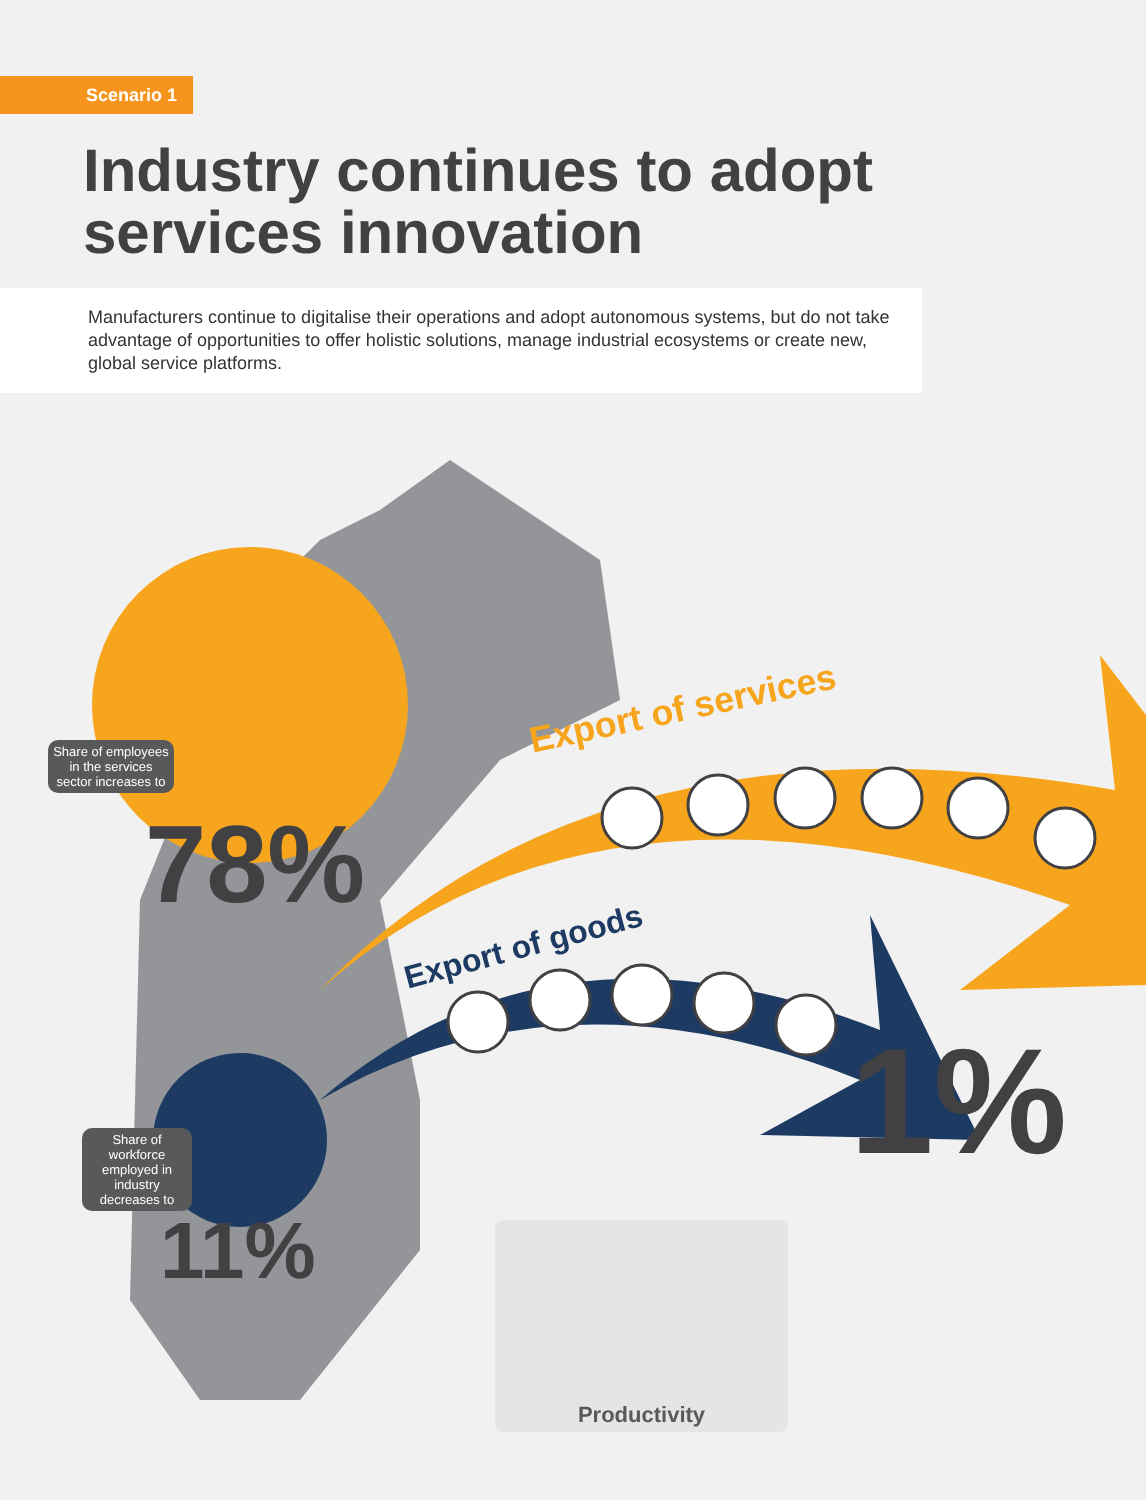Scenario 1
Industry continues to adopt services innovation
Manufacturers continue to digitalise their operations and adopt autonomous systems, but do not take advantage of opportunities to offer holistic solutions, manage industrial ecosystems or create new, global service platforms.
Share of employees in the services sector increases to
78%
Share of workforce employed in industry decreases to
11%
Export of services
Export of goods
1%
Productivity